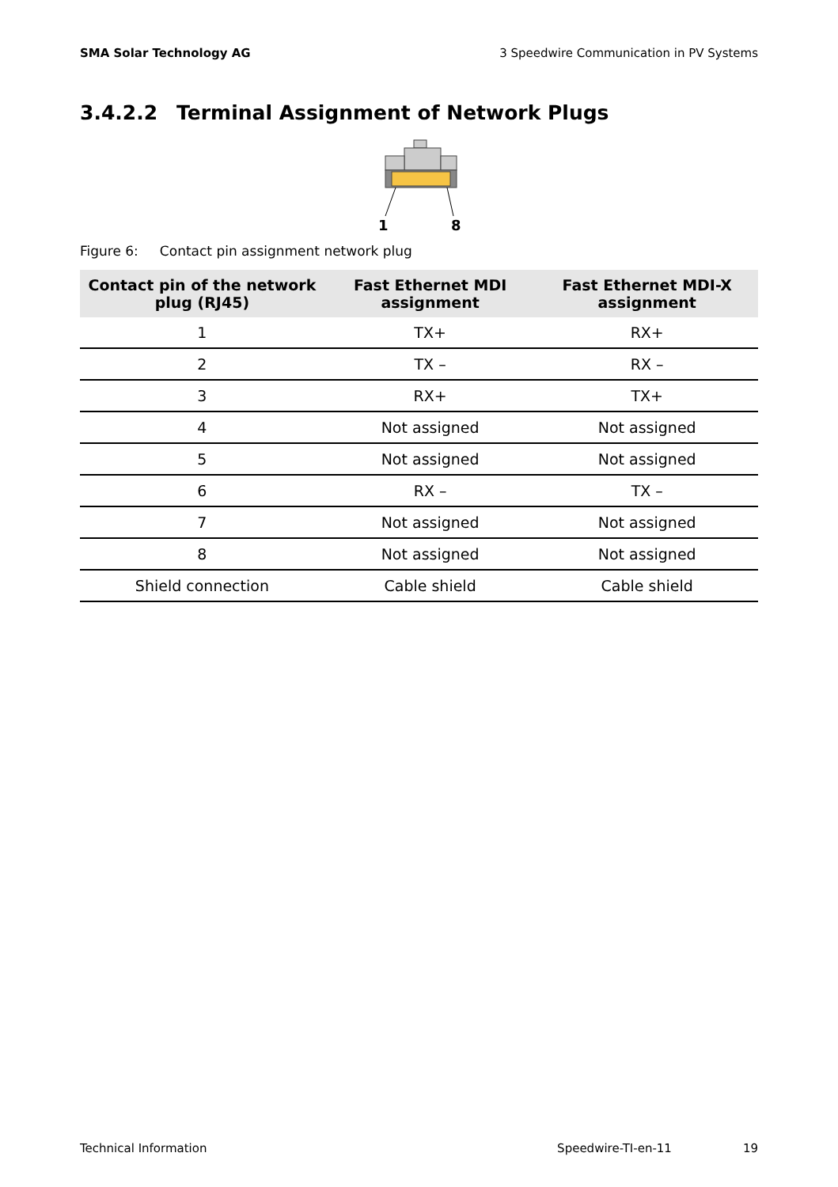SMA Solar Technology AG 3 Speedwire Communication in PV Systems
3.4.2.2 Terminal Assignment of Network Plugs
1
8
Figure 6: Contact pin assignment network plug
| Contact pin of the network plug (RJ45) | Fast Ethernet MDI assignment | Fast Ethernet MDI-X assignment |
| --- | --- | --- |
| 1 | TX+ | RX+ |
| 2 | TX – | RX – |
| 3 | RX+ | TX+ |
| 4 | Not assigned | Not assigned |
| 5 | Not assigned | Not assigned |
| 6 | RX – | TX – |
| 7 | Not assigned | Not assigned |
| 8 | Not assigned | Not assigned |
| Shield connection | Cable shield | Cable shield |
Technical Information Speedwire-TI-en-11 19